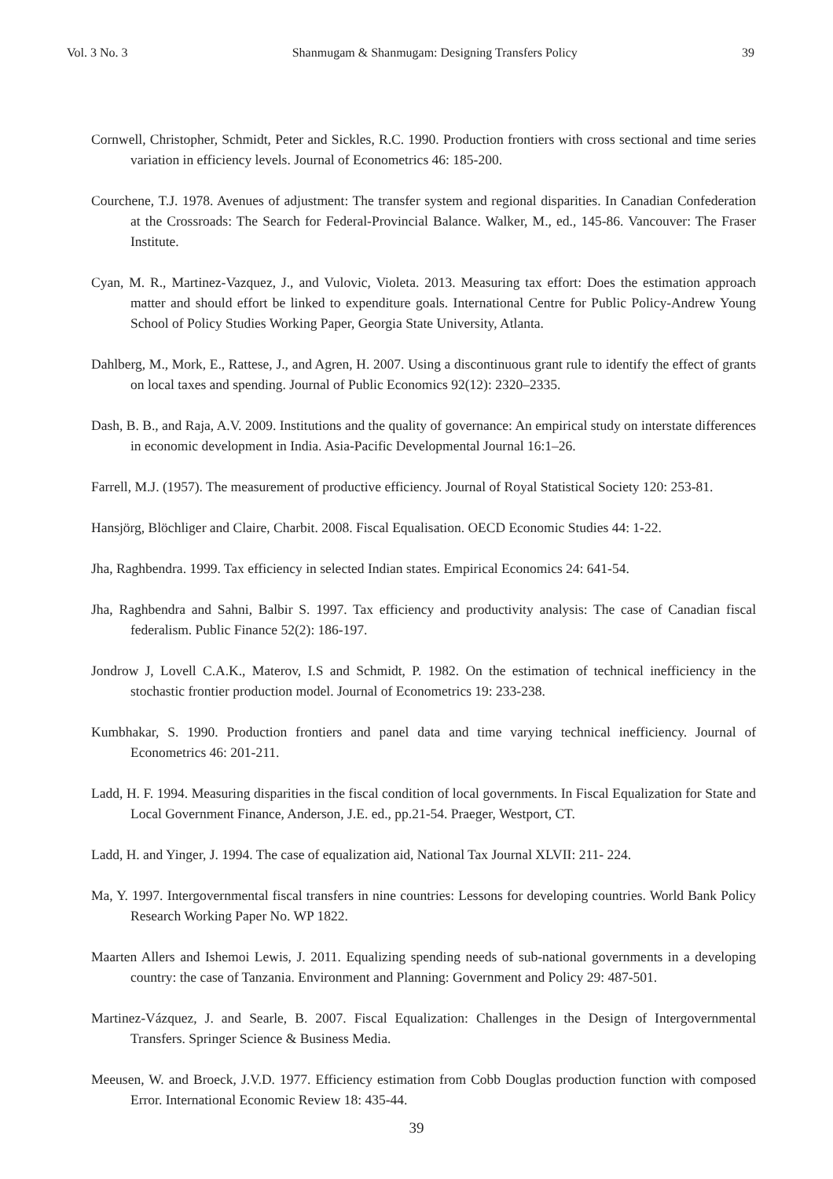Vol. 3 No. 3 Shanmugam & Shanmugam: Designing Transfers Policy 39
Cornwell, Christopher, Schmidt, Peter and Sickles, R.C. 1990. Production frontiers with cross sectional and time series variation in efficiency levels. Journal of Econometrics 46: 185-200.
Courchene, T.J. 1978. Avenues of adjustment: The transfer system and regional disparities. In Canadian Confederation at the Crossroads: The Search for Federal-Provincial Balance. Walker, M., ed., 145-86. Vancouver: The Fraser Institute.
Cyan, M. R., Martinez-Vazquez, J., and Vulovic, Violeta. 2013. Measuring tax effort: Does the estimation approach matter and should effort be linked to expenditure goals. International Centre for Public Policy-Andrew Young School of Policy Studies Working Paper, Georgia State University, Atlanta.
Dahlberg, M., Mork, E., Rattese, J., and Agren, H. 2007. Using a discontinuous grant rule to identify the effect of grants on local taxes and spending. Journal of Public Economics 92(12): 2320–2335.
Dash, B. B., and Raja, A.V. 2009. Institutions and the quality of governance: An empirical study on interstate differences in economic development in India. Asia-Pacific Developmental Journal 16:1–26.
Farrell, M.J. (1957). The measurement of productive efficiency. Journal of Royal Statistical Society 120: 253-81.
Hansjörg, Blöchliger and Claire, Charbit. 2008. Fiscal Equalisation. OECD Economic Studies 44: 1-22.
Jha, Raghbendra. 1999. Tax efficiency in selected Indian states. Empirical Economics 24: 641-54.
Jha, Raghbendra and Sahni, Balbir S. 1997. Tax efficiency and productivity analysis: The case of Canadian fiscal federalism. Public Finance 52(2): 186-197.
Jondrow J, Lovell C.A.K., Materov, I.S and Schmidt, P. 1982. On the estimation of technical inefficiency in the stochastic frontier production model. Journal of Econometrics 19: 233-238.
Kumbhakar, S. 1990. Production frontiers and panel data and time varying technical inefficiency. Journal of Econometrics 46: 201-211.
Ladd, H. F. 1994. Measuring disparities in the fiscal condition of local governments. In Fiscal Equalization for State and Local Government Finance, Anderson, J.E. ed., pp.21-54. Praeger, Westport, CT.
Ladd, H. and Yinger, J. 1994. The case of equalization aid, National Tax Journal XLVII: 211- 224.
Ma, Y. 1997. Intergovernmental fiscal transfers in nine countries: Lessons for developing countries. World Bank Policy Research Working Paper No. WP 1822.
Maarten Allers and Ishemoi Lewis, J. 2011. Equalizing spending needs of sub-national governments in a developing country: the case of Tanzania. Environment and Planning: Government and Policy 29: 487-501.
Martinez-Vázquez, J. and Searle, B. 2007. Fiscal Equalization: Challenges in the Design of Intergovernmental Transfers. Springer Science & Business Media.
Meeusen, W. and Broeck, J.V.D. 1977. Efficiency estimation from Cobb Douglas production function with composed Error. International Economic Review 18: 435-44.
39